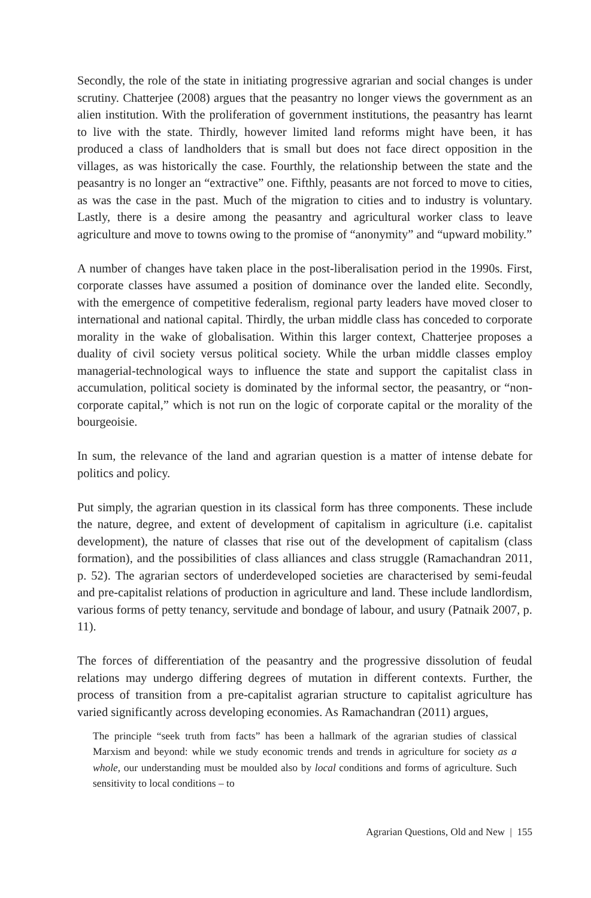Secondly, the role of the state in initiating progressive agrarian and social changes is under scrutiny. Chatterjee (2008) argues that the peasantry no longer views the government as an alien institution. With the proliferation of government institutions, the peasantry has learnt to live with the state. Thirdly, however limited land reforms might have been, it has produced a class of landholders that is small but does not face direct opposition in the villages, as was historically the case. Fourthly, the relationship between the state and the peasantry is no longer an “extractive” one. Fifthly, peasants are not forced to move to cities, as was the case in the past. Much of the migration to cities and to industry is voluntary. Lastly, there is a desire among the peasantry and agricultural worker class to leave agriculture and move to towns owing to the promise of “anonymity” and “upward mobility.”
A number of changes have taken place in the post-liberalisation period in the 1990s. First, corporate classes have assumed a position of dominance over the landed elite. Secondly, with the emergence of competitive federalism, regional party leaders have moved closer to international and national capital. Thirdly, the urban middle class has conceded to corporate morality in the wake of globalisation. Within this larger context, Chatterjee proposes a duality of civil society versus political society. While the urban middle classes employ managerial-technological ways to influence the state and support the capitalist class in accumulation, political society is dominated by the informal sector, the peasantry, or “non-corporate capital,” which is not run on the logic of corporate capital or the morality of the bourgeoisie.
In sum, the relevance of the land and agrarian question is a matter of intense debate for politics and policy.
Put simply, the agrarian question in its classical form has three components. These include the nature, degree, and extent of development of capitalism in agriculture (i.e. capitalist development), the nature of classes that rise out of the development of capitalism (class formation), and the possibilities of class alliances and class struggle (Ramachandran 2011, p. 52). The agrarian sectors of underdeveloped societies are characterised by semi-feudal and pre-capitalist relations of production in agriculture and land. These include landlordism, various forms of petty tenancy, servitude and bondage of labour, and usury (Patnaik 2007, p. 11).
The forces of differentiation of the peasantry and the progressive dissolution of feudal relations may undergo differing degrees of mutation in different contexts. Further, the process of transition from a pre-capitalist agrarian structure to capitalist agriculture has varied significantly across developing economies. As Ramachandran (2011) argues,
The principle “seek truth from facts” has been a hallmark of the agrarian studies of classical Marxism and beyond: while we study economic trends and trends in agriculture for society as a whole, our understanding must be moulded also by local conditions and forms of agriculture. Such sensitivity to local conditions – to
Agrarian Questions, Old and New | 155